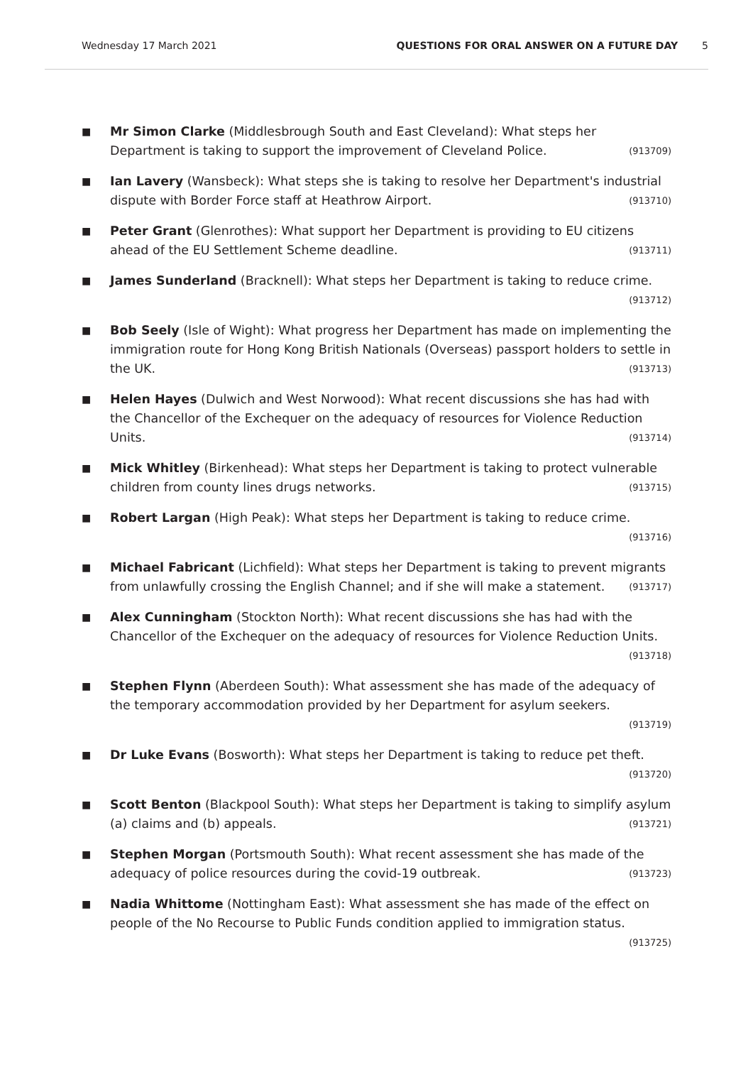Wednesday 17 March 2021 QUESTIONS FOR ORAL ANSWER ON A FUTURE DAY 5
■
Mr Simon Clarke (Middlesbrough South and East Cleveland): What steps her Department is taking to support the improvement of Cleveland Police. (913709)
■
Ian Lavery (Wansbeck): What steps she is taking to resolve her Department's industrial dispute with Border Force staff at Heathrow Airport. (913710)
■
Peter Grant (Glenrothes): What support her Department is providing to EU citizens ahead of the EU Settlement Scheme deadline. (913711)
■
James Sunderland (Bracknell): What steps her Department is taking to reduce crime. (913712)
■
Bob Seely (Isle of Wight): What progress her Department has made on implementing the immigration route for Hong Kong British Nationals (Overseas) passport holders to settle in the UK. (913713)
■
Helen Hayes (Dulwich and West Norwood): What recent discussions she has had with the Chancellor of the Exchequer on the adequacy of resources for Violence Reduction Units. (913714)
■
Mick Whitley (Birkenhead): What steps her Department is taking to protect vulnerable children from county lines drugs networks. (913715)
■
Robert Largan (High Peak): What steps her Department is taking to reduce crime.
(913716)
■
Michael Fabricant (Lichfield): What steps her Department is taking to prevent migrants from unlawfully crossing the English Channel; and if she will make a statement. (913717)
■
Alex Cunningham (Stockton North): What recent discussions she has had with the Chancellor of the Exchequer on the adequacy of resources for Violence Reduction Units. (913718)
■
Stephen Flynn (Aberdeen South): What assessment she has made of the adequacy of the temporary accommodation provided by her Department for asylum seekers.
(913719)
■
Dr Luke Evans (Bosworth): What steps her Department is taking to reduce pet theft. (913720)
■
Scott Benton (Blackpool South): What steps her Department is taking to simplify asylum (a) claims and (b) appeals. (913721)
■
Stephen Morgan (Portsmouth South): What recent assessment she has made of the adequacy of police resources during the covid-19 outbreak. (913723)
■
Nadia Whittome (Nottingham East): What assessment she has made of the effect on people of the No Recourse to Public Funds condition applied to immigration status. (913725)